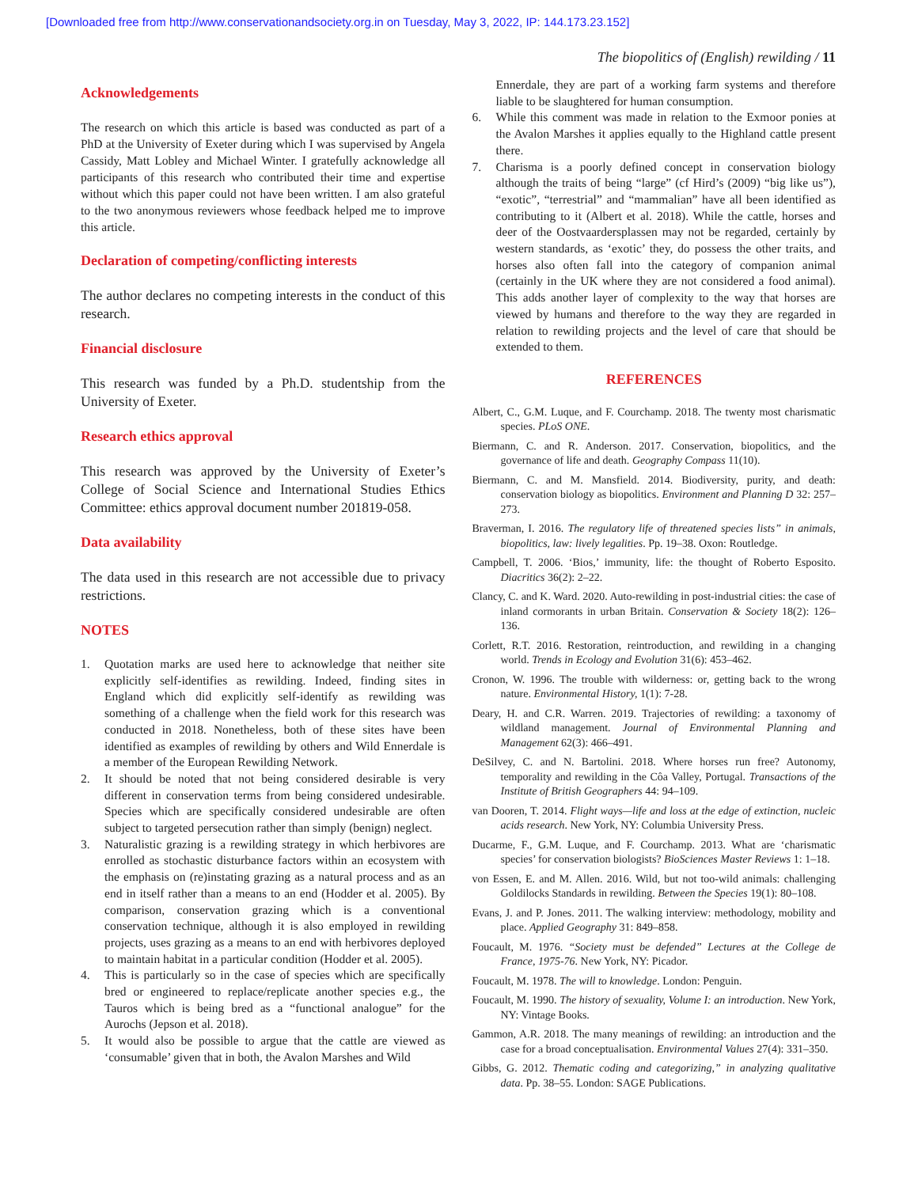[Downloaded free from http://www.conservationandsociety.org.in on Tuesday, May 3, 2022, IP: 144.173.23.152]
The biopolitics of (English) rewilding / 11
Acknowledgements
The research on which this article is based was conducted as part of a PhD at the University of Exeter during which I was supervised by Angela Cassidy, Matt Lobley and Michael Winter. I gratefully acknowledge all participants of this research who contributed their time and expertise without which this paper could not have been written. I am also grateful to the two anonymous reviewers whose feedback helped me to improve this article.
Declaration of competing/conflicting interests
The author declares no competing interests in the conduct of this research.
Financial disclosure
This research was funded by a Ph.D. studentship from the University of Exeter.
Research ethics approval
This research was approved by the University of Exeter’s College of Social Science and International Studies Ethics Committee: ethics approval document number 201819-058.
Data availability
The data used in this research are not accessible due to privacy restrictions.
NOTES
1. Quotation marks are used here to acknowledge that neither site explicitly self-identifies as rewilding. Indeed, finding sites in England which did explicitly self-identify as rewilding was something of a challenge when the field work for this research was conducted in 2018. Nonetheless, both of these sites have been identified as examples of rewilding by others and Wild Ennerdale is a member of the European Rewilding Network.
2. It should be noted that not being considered desirable is very different in conservation terms from being considered undesirable. Species which are specifically considered undesirable are often subject to targeted persecution rather than simply (benign) neglect.
3. Naturalistic grazing is a rewilding strategy in which herbivores are enrolled as stochastic disturbance factors within an ecosystem with the emphasis on (re)instating grazing as a natural process and as an end in itself rather than a means to an end (Hodder et al. 2005). By comparison, conservation grazing which is a conventional conservation technique, although it is also employed in rewilding projects, uses grazing as a means to an end with herbivores deployed to maintain habitat in a particular condition (Hodder et al. 2005).
4. This is particularly so in the case of species which are specifically bred or engineered to replace/replicate another species e.g., the Tauros which is being bred as a “functional analogue” for the Aurochs (Jepson et al. 2018).
5. It would also be possible to argue that the cattle are viewed as ‘consumable’ given that in both, the Avalon Marshes and Wild
Ennerdale, they are part of a working farm systems and therefore liable to be slaughtered for human consumption.
6. While this comment was made in relation to the Exmoor ponies at the Avalon Marshes it applies equally to the Highland cattle present there.
7. Charisma is a poorly defined concept in conservation biology although the traits of being “large” (cf Hird’s (2009) “big like us”), “exotic”, “terrestrial” and “mammalian” have all been identified as contributing to it (Albert et al. 2018). While the cattle, horses and deer of the Oostvaardersplassen may not be regarded, certainly by western standards, as ‘exotic’ they, do possess the other traits, and horses also often fall into the category of companion animal (certainly in the UK where they are not considered a food animal). This adds another layer of complexity to the way that horses are viewed by humans and therefore to the way they are regarded in relation to rewilding projects and the level of care that should be extended to them.
REFERENCES
Albert, C., G.M. Luque, and F. Courchamp. 2018. The twenty most charismatic species. PLoS ONE.
Biermann, C. and R. Anderson. 2017. Conservation, biopolitics, and the governance of life and death. Geography Compass 11(10).
Biermann, C. and M. Mansfield. 2014. Biodiversity, purity, and death: conservation biology as biopolitics. Environment and Planning D 32: 257–273.
Braverman, I. 2016. The regulatory life of threatened species lists” in animals, biopolitics, law: lively legalities. Pp. 19–38. Oxon: Routledge.
Campbell, T. 2006. ‘Bios,’ immunity, life: the thought of Roberto Esposito. Diacritics 36(2): 2–22.
Clancy, C. and K. Ward. 2020. Auto-rewilding in post-industrial cities: the case of inland cormorants in urban Britain. Conservation & Society 18(2): 126–136.
Corlett, R.T. 2016. Restoration, reintroduction, and rewilding in a changing world. Trends in Ecology and Evolution 31(6): 453–462.
Cronon, W. 1996. The trouble with wilderness: or, getting back to the wrong nature. Environmental History, 1(1): 7-28.
Deary, H. and C.R. Warren. 2019. Trajectories of rewilding: a taxonomy of wildland management. Journal of Environmental Planning and Management 62(3): 466–491.
DeSilvey, C. and N. Bartolini. 2018. Where horses run free? Autonomy, temporality and rewilding in the Côa Valley, Portugal. Transactions of the Institute of British Geographers 44: 94–109.
van Dooren, T. 2014. Flight ways—life and loss at the edge of extinction, nucleic acids research. New York, NY: Columbia University Press.
Ducarme, F., G.M. Luque, and F. Courchamp. 2013. What are ‘charismatic species’ for conservation biologists? BioSciences Master Reviews 1: 1–18.
von Essen, E. and M. Allen. 2016. Wild, but not too-wild animals: challenging Goldilocks Standards in rewilding. Between the Species 19(1): 80–108.
Evans, J. and P. Jones. 2011. The walking interview: methodology, mobility and place. Applied Geography 31: 849–858.
Foucault, M. 1976. “Society must be defended” Lectures at the College de France, 1975-76. New York, NY: Picador.
Foucault, M. 1978. The will to knowledge. London: Penguin.
Foucault, M. 1990. The history of sexuality, Volume I: an introduction. New York, NY: Vintage Books.
Gammon, A.R. 2018. The many meanings of rewilding: an introduction and the case for a broad conceptualisation. Environmental Values 27(4): 331–350.
Gibbs, G. 2012. Thematic coding and categorizing,” in analyzing qualitative data. Pp. 38–55. London: SAGE Publications.